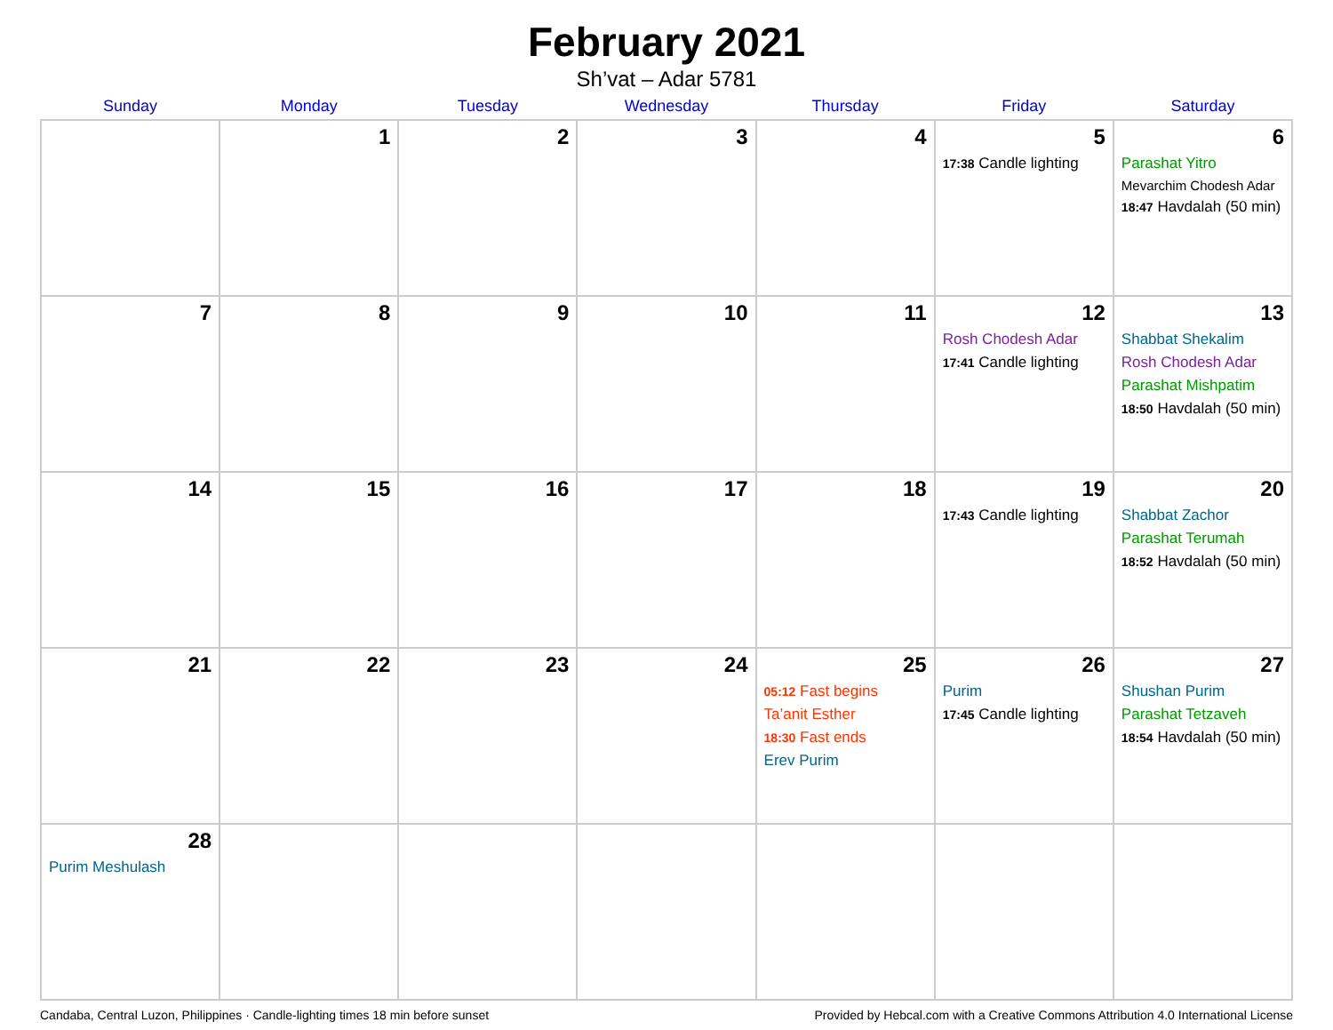February 2021
Sh’vat – Adar 5781
| Sunday | Monday | Tuesday | Wednesday | Thursday | Friday | Saturday |
| --- | --- | --- | --- | --- | --- | --- |
| | 1 | 2 | 3 | 4 | 5 17:38 Candle lighting | 6 Parashat Yitro Mevarchim Chodesh Adar 18:47 Havdalah (50 min) |
| 7 | 8 | 9 | 10 | 11 | 12 Rosh Chodesh Adar 17:41 Candle lighting | 13 Shabbat Shekalim Rosh Chodesh Adar Parashat Mishpatim 18:50 Havdalah (50 min) |
| 14 | 15 | 16 | 17 | 18 | 19 17:43 Candle lighting | 20 Shabbat Zachor Parashat Terumah 18:52 Havdalah (50 min) |
| 21 | 22 | 23 | 24 | 25 05:12 Fast begins Ta’anit Esther 18:30 Fast ends Erev Purim | 26 Purim 17:45 Candle lighting | 27 Shushan Purim Parashat Tetzaveh 18:54 Havdalah (50 min) |
| 28 Purim Meshulash | | | | | | |
Candaba, Central Luzon, Philippines · Candle-lighting times 18 min before sunset Provided by Hebcal.com with a Creative Commons Attribution 4.0 International License